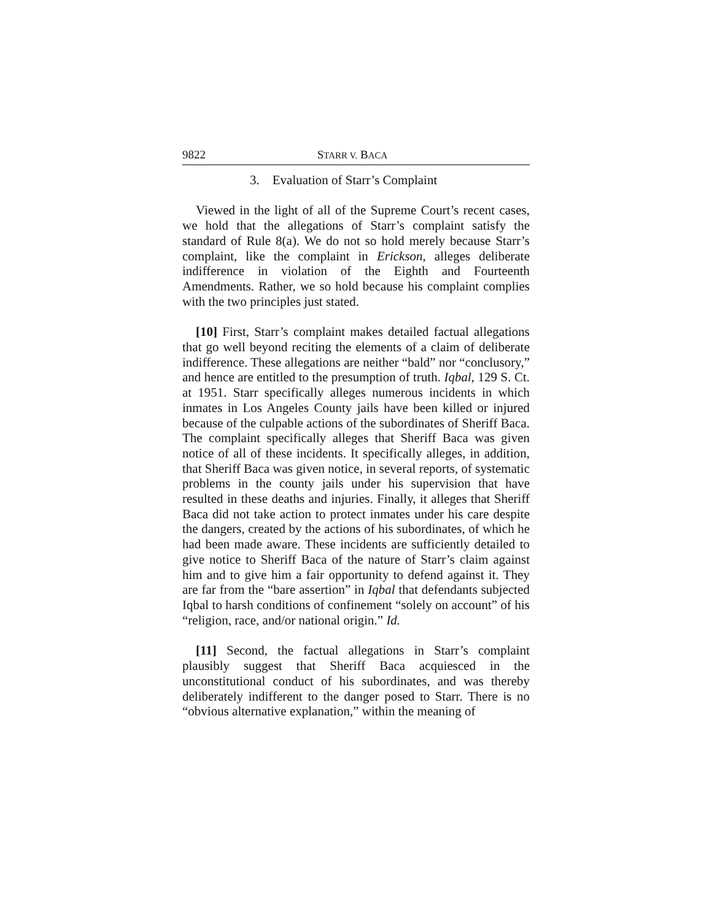9822 STARR V. BACA
3. Evaluation of Starr’s Complaint
Viewed in the light of all of the Supreme Court’s recent cases, we hold that the allegations of Starr’s complaint satisfy the standard of Rule 8(a). We do not so hold merely because Starr’s complaint, like the complaint in Erickson, alleges deliberate indifference in violation of the Eighth and Fourteenth Amendments. Rather, we so hold because his complaint complies with the two principles just stated.
[10] First, Starr’s complaint makes detailed factual allegations that go well beyond reciting the elements of a claim of deliberate indifference. These allegations are neither “bald” nor “conclusory,” and hence are entitled to the presumption of truth. Iqbal, 129 S. Ct. at 1951. Starr specifically alleges numerous incidents in which inmates in Los Angeles County jails have been killed or injured because of the culpable actions of the subordinates of Sheriff Baca. The complaint specifically alleges that Sheriff Baca was given notice of all of these incidents. It specifically alleges, in addition, that Sheriff Baca was given notice, in several reports, of systematic problems in the county jails under his supervision that have resulted in these deaths and injuries. Finally, it alleges that Sheriff Baca did not take action to protect inmates under his care despite the dangers, created by the actions of his subordinates, of which he had been made aware. These incidents are sufficiently detailed to give notice to Sheriff Baca of the nature of Starr’s claim against him and to give him a fair opportunity to defend against it. They are far from the “bare assertion” in Iqbal that defendants subjected Iqbal to harsh conditions of confinement “solely on account” of his “religion, race, and/or national origin.” Id.
[11] Second, the factual allegations in Starr’s complaint plausibly suggest that Sheriff Baca acquiesced in the unconstitutional conduct of his subordinates, and was thereby deliberately indifferent to the danger posed to Starr. There is no “obvious alternative explanation,” within the meaning of